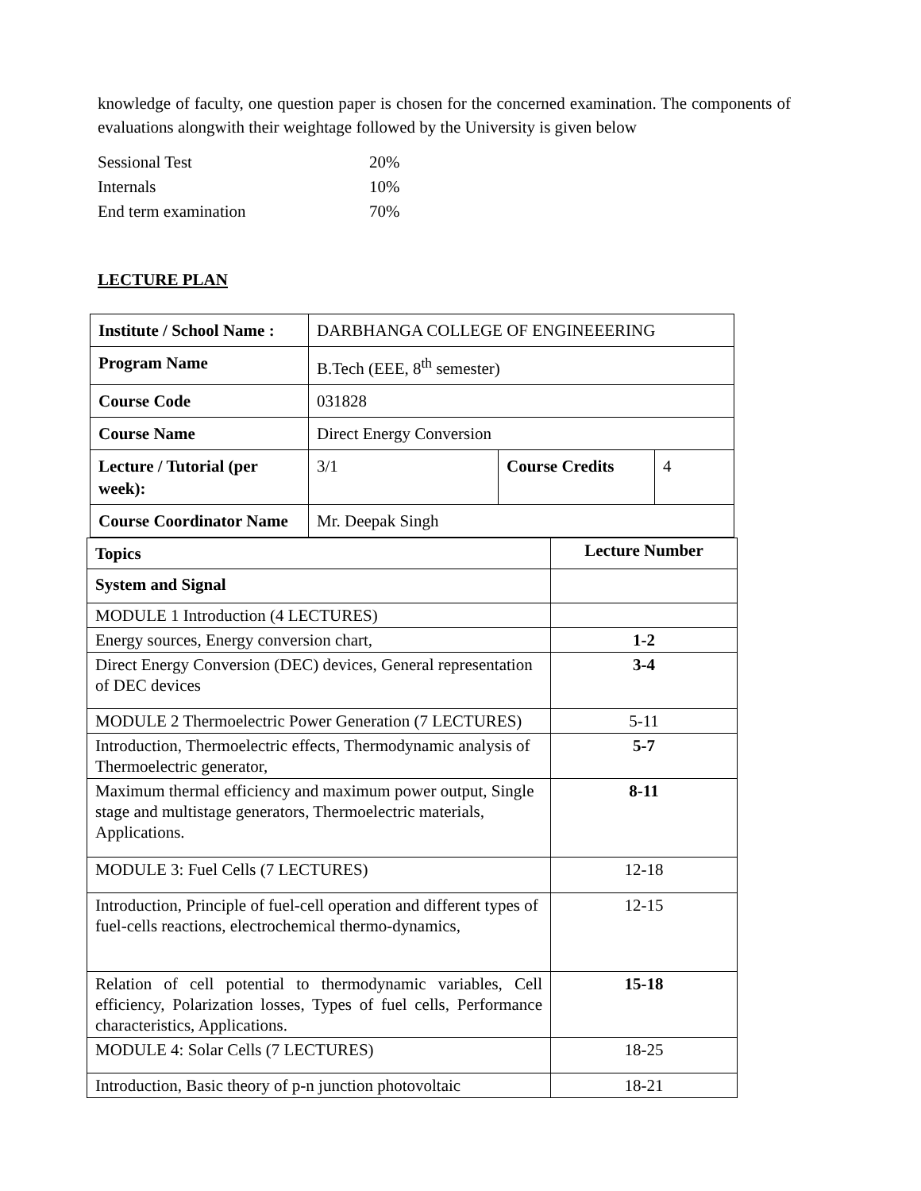knowledge of faculty, one question paper is chosen for the concerned examination. The components of evaluations alongwith their weightage followed by the University is given below
| Sessional Test | 20% |
| Internals | 10% |
| End term examination | 70% |
LECTURE PLAN
| Institute / School Name : | DARBHANGA COLLEGE OF ENGINEEERING | | |
| Program Name | B.Tech (EEE, 8<sup>th</sup> semester) | | |
| Course Code | 031828 | | |
| Course Name | Direct Energy Conversion | | |
| Lecture / Tutorial (per week): | 3/1 | Course Credits | 4 |
| Course Coordinator Name | Mr. Deepak Singh | | |
| Topics | Lecture Number |
| System and Signal | |
| MODULE 1 Introduction (4 LECTURES) | |
| Energy sources, Energy conversion chart, | 1-2 |
| Direct Energy Conversion (DEC) devices, General representation of DEC devices | 3-4 |
| MODULE 2 Thermoelectric Power Generation (7 LECTURES) | 5-11 |
| Introduction, Thermoelectric effects, Thermodynamic analysis of Thermoelectric generator, | 5-7 |
| Maximum thermal efficiency and maximum power output, Single stage and multistage generators, Thermoelectric materials, Applications. | 8-11 |
| MODULE 3: Fuel Cells (7 LECTURES) | 12-18 |
| Introduction, Principle of fuel-cell operation and different types of fuel-cells reactions, electrochemical thermo-dynamics, | 12-15 |
| Relation of cell potential to thermodynamic variables, Cell efficiency, Polarization losses, Types of fuel cells, Performance characteristics, Applications. | 15-18 |
| MODULE 4: Solar Cells (7 LECTURES) | 18-25 |
| Introduction, Basic theory of p-n junction photovoltaic | 18-21 |